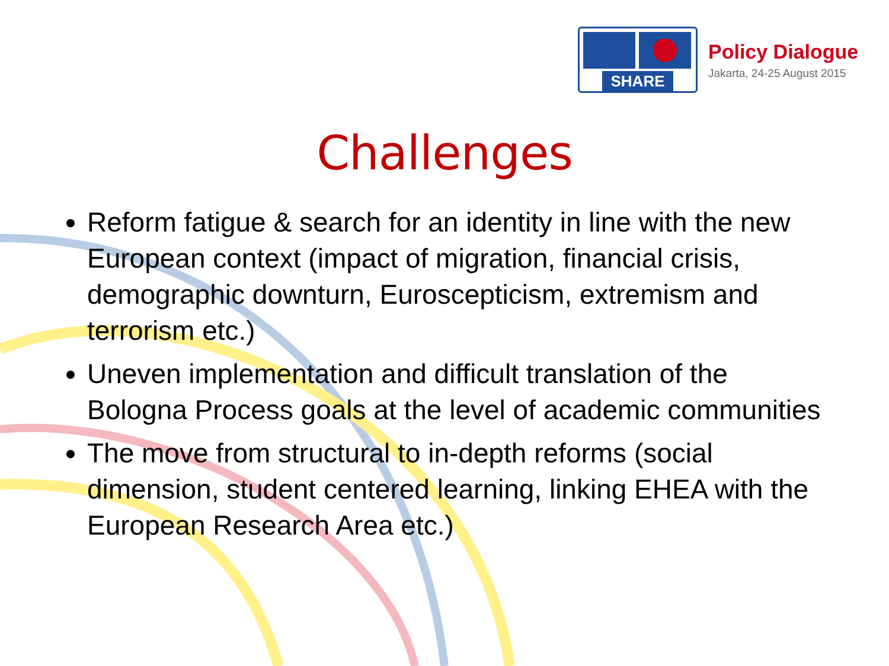SHARE
Policy Dialogue
Jakarta, 24-25 August 2015
Challenges
Reform fatigue & search for an identity in line with the new European context (impact of migration, financial crisis, demographic downturn, Euroscepticism, extremism and terrorism etc.)
Uneven implementation and difficult translation of the Bologna Process goals at the level of academic communities
The move from structural to in-depth reforms (social dimension, student centered learning, linking EHEA with the European Research Area etc.)